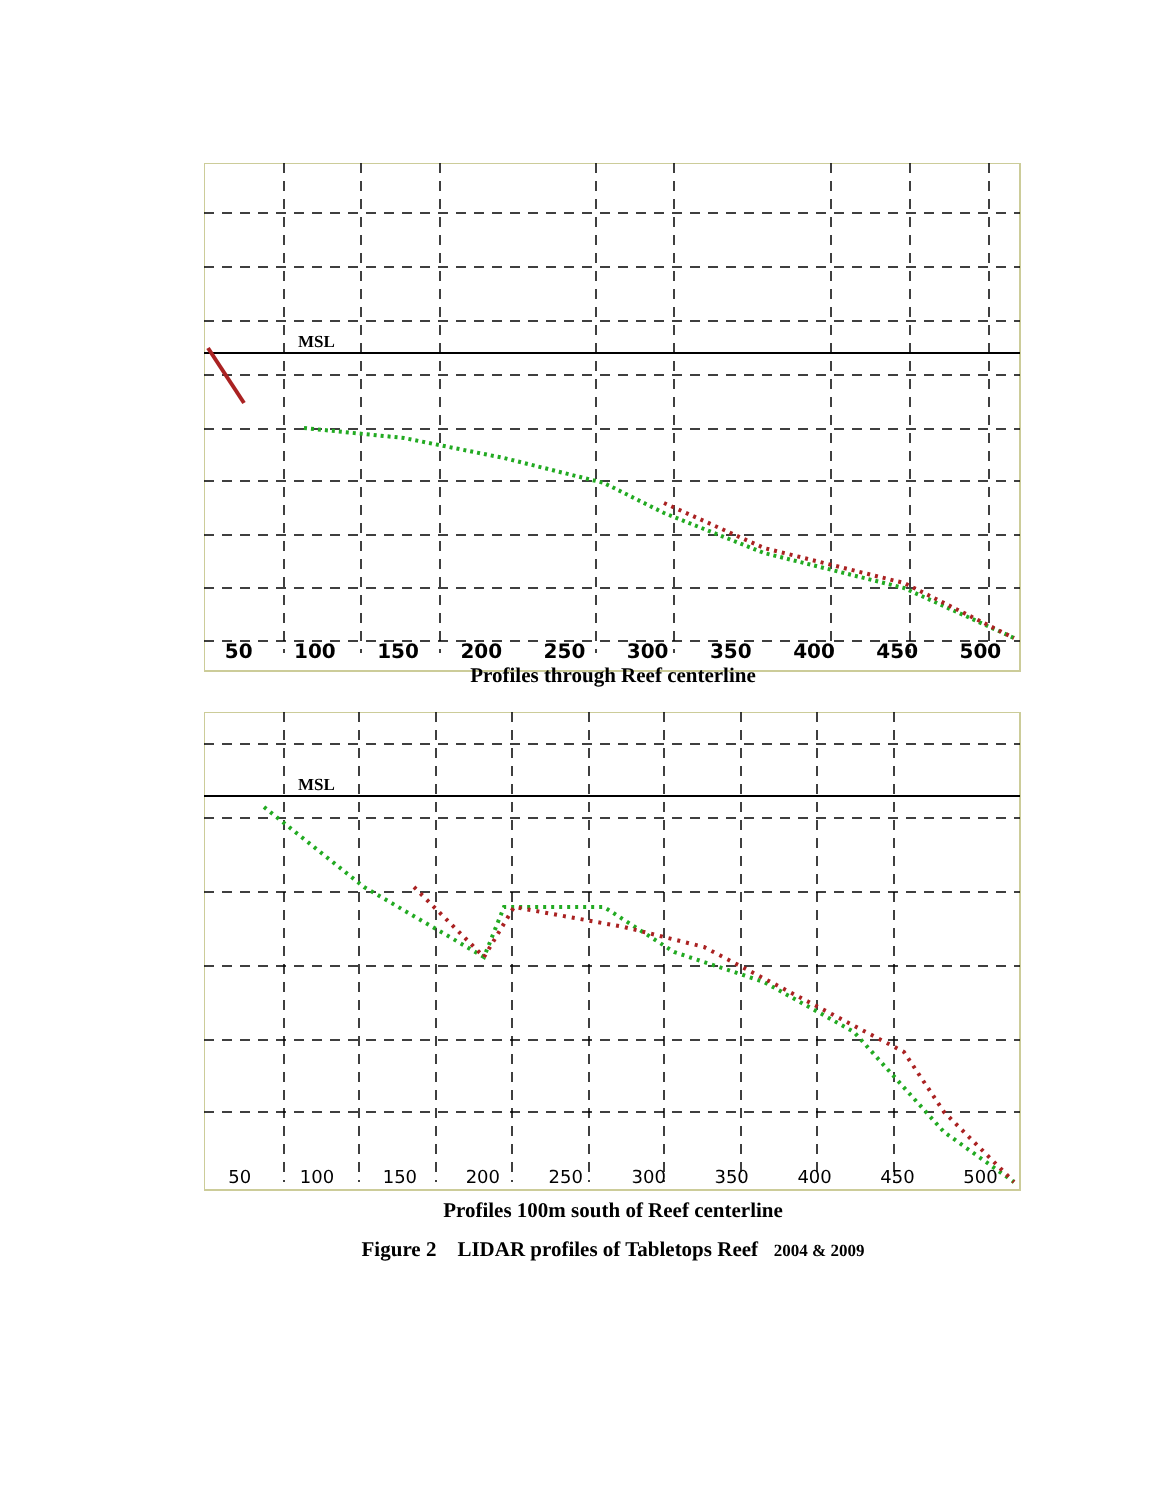MSL
50 100 150 200 250 300 350 400 450 500
Profiles through Reef centerline
8 6 4 2 0 -2 -4 -6 -8
MSL
50 100 150 200 250 300 350 400 450 500
Profiles 100m south of Reef centerline
Figure 2 LIDAR profiles of Tabletops Reef 2004 & 2009